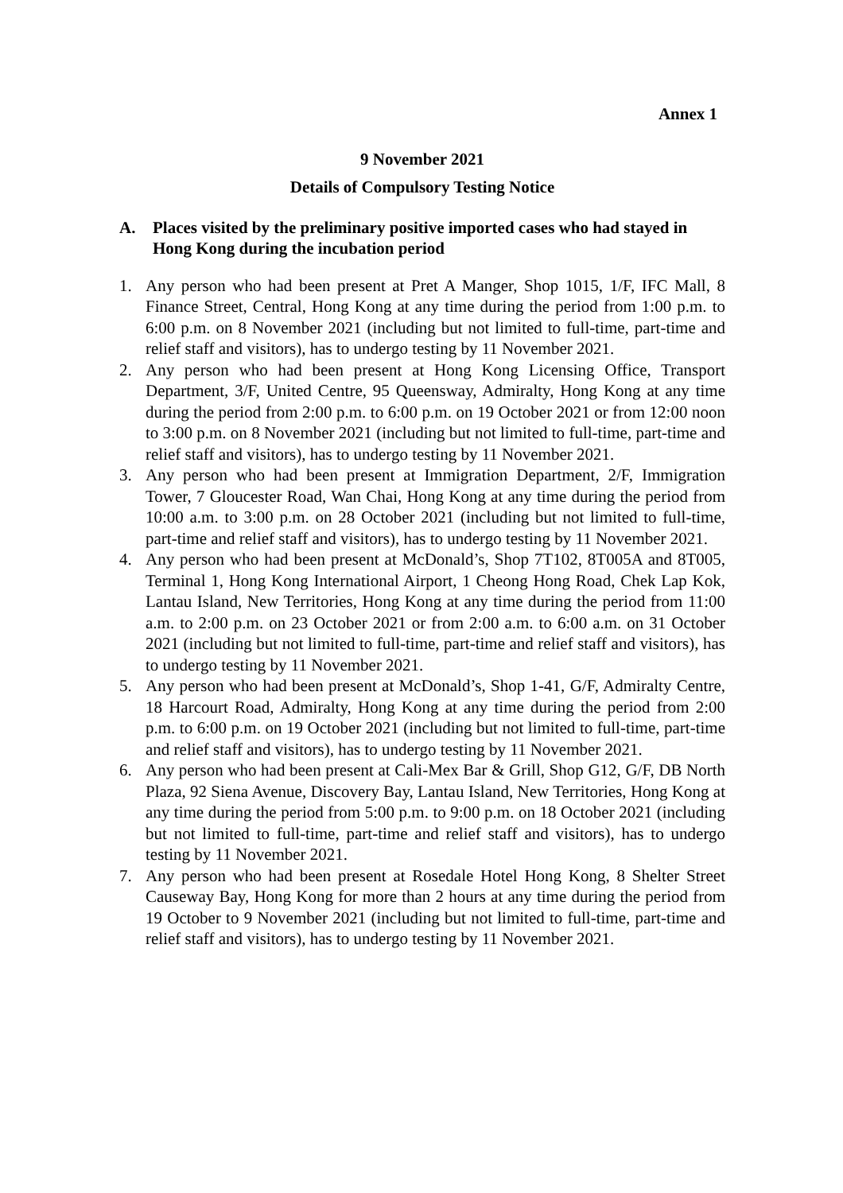Annex 1
9 November 2021
Details of Compulsory Testing Notice
A. Places visited by the preliminary positive imported cases who had stayed in Hong Kong during the incubation period
1. Any person who had been present at Pret A Manger, Shop 1015, 1/F, IFC Mall, 8 Finance Street, Central, Hong Kong at any time during the period from 1:00 p.m. to 6:00 p.m. on 8 November 2021 (including but not limited to full-time, part-time and relief staff and visitors), has to undergo testing by 11 November 2021.
2. Any person who had been present at Hong Kong Licensing Office, Transport Department, 3/F, United Centre, 95 Queensway, Admiralty, Hong Kong at any time during the period from 2:00 p.m. to 6:00 p.m. on 19 October 2021 or from 12:00 noon to 3:00 p.m. on 8 November 2021 (including but not limited to full-time, part-time and relief staff and visitors), has to undergo testing by 11 November 2021.
3. Any person who had been present at Immigration Department, 2/F, Immigration Tower, 7 Gloucester Road, Wan Chai, Hong Kong at any time during the period from 10:00 a.m. to 3:00 p.m. on 28 October 2021 (including but not limited to full-time, part-time and relief staff and visitors), has to undergo testing by 11 November 2021.
4. Any person who had been present at McDonald’s, Shop 7T102, 8T005A and 8T005, Terminal 1, Hong Kong International Airport, 1 Cheong Hong Road, Chek Lap Kok, Lantau Island, New Territories, Hong Kong at any time during the period from 11:00 a.m. to 2:00 p.m. on 23 October 2021 or from 2:00 a.m. to 6:00 a.m. on 31 October 2021 (including but not limited to full-time, part-time and relief staff and visitors), has to undergo testing by 11 November 2021.
5. Any person who had been present at McDonald’s, Shop 1-41, G/F, Admiralty Centre, 18 Harcourt Road, Admiralty, Hong Kong at any time during the period from 2:00 p.m. to 6:00 p.m. on 19 October 2021 (including but not limited to full-time, part-time and relief staff and visitors), has to undergo testing by 11 November 2021.
6. Any person who had been present at Cali-Mex Bar & Grill, Shop G12, G/F, DB North Plaza, 92 Siena Avenue, Discovery Bay, Lantau Island, New Territories, Hong Kong at any time during the period from 5:00 p.m. to 9:00 p.m. on 18 October 2021 (including but not limited to full-time, part-time and relief staff and visitors), has to undergo testing by 11 November 2021.
7. Any person who had been present at Rosedale Hotel Hong Kong, 8 Shelter Street Causeway Bay, Hong Kong for more than 2 hours at any time during the period from 19 October to 9 November 2021 (including but not limited to full-time, part-time and relief staff and visitors), has to undergo testing by 11 November 2021.